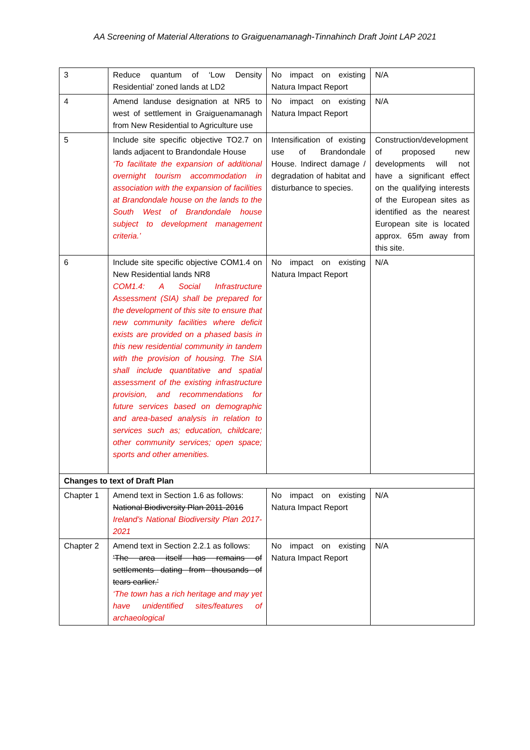AA Screening of Material Alterations to Graiguenamanagh-Tinnahinch Draft Joint LAP 2021
| 3 | Reduce quantum of ‘Low Density Residential’ zoned lands at LD2 | No impact on existing Natura Impact Report | N/A |
| 4 | Amend landuse designation at NR5 to west of settlement in Graiguenamanagh from New Residential to Agriculture use | No impact on existing Natura Impact Report | N/A |
| 5 | Include site specific objective TO2.7 on lands adjacent to Brandondale House ‘To facilitate the expansion of additional overnight tourism accommodation in association with the expansion of facilities at Brandondale house on the lands to the South West of Brandondale house subject to development management criteria.’ | Intensification of existing use of Brandondale House. Indirect damage / degradation of habitat and disturbance to species. | Construction/development of proposed new developments will not have a significant effect on the qualifying interests of the European sites as identified as the nearest European site is located approx. 65m away from this site. |
| 6 | Include site specific objective COM1.4 on New Residential lands NR8 COM1.4: A Social Infrastructure Assessment (SIA) shall be prepared for the development of this site to ensure that new community facilities where deficit exists are provided on a phased basis in this new residential community in tandem with the provision of housing. The SIA shall include quantitative and spatial assessment of the existing infrastructure provision, and recommendations for future services based on demographic and area-based analysis in relation to services such as; education, childcare; other community services; open space; sports and other amenities. | No impact on existing Natura Impact Report | N/A |
| Changes to text of Draft Plan | | | |
| Chapter 1 | Amend text in Section 1.6 as follows: National Biodiversity Plan 2011-2016 Ireland’s National Biodiversity Plan 2017-2021 | No impact on existing Natura Impact Report | N/A |
| Chapter 2 | Amend text in Section 2.2.1 as follows: ‘The area itself has remains of settlements dating from thousands of tears earlier.’ ‘The town has a rich heritage and may yet have unidentified sites/features of archaeological | No impact on existing Natura Impact Report | N/A |